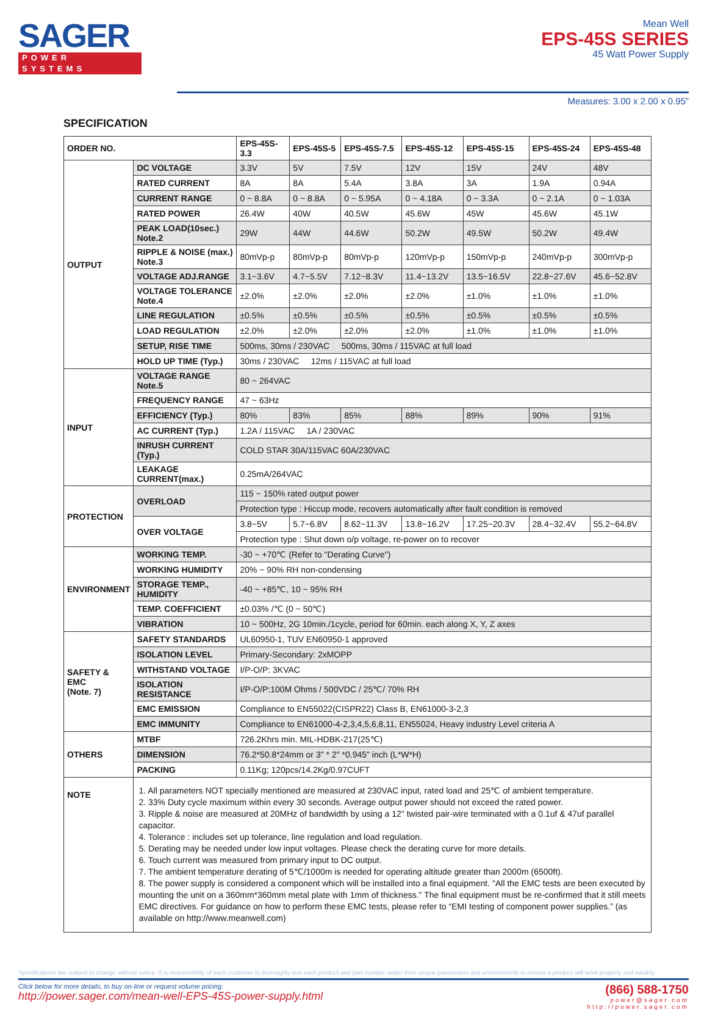SAGER
POWER SYSTEMS
Mean Well
EPS-45S SERIES
45 Watt Power Supply
Measures: 3.00 x 2.00 x 0.95”
SPECIFICATION
| ORDER NO. | | EPS-45S-3.3 | EPS-45S-5 | EPS-45S-7.5 | EPS-45S-12 | EPS-45S-15 | EPS-45S-24 | EPS-45S-48 |
| --- | --- | --- | --- | --- | --- | --- | --- | --- |
| OUTPUT | DC VOLTAGE | 3.3V | 5V | 7.5V | 12V | 15V | 24V | 48V |
| | RATED CURRENT | 8A | 8A | 5.4A | 3.8A | 3A | 1.9A | 0.94A |
| | CURRENT RANGE | 0 ~ 8.8A | 0 ~ 8.8A | 0 ~ 5.95A | 0 ~ 4.18A | 0 ~ 3.3A | 0 ~ 2.1A | 0 ~ 1.03A |
| | RATED POWER | 26.4W | 40W | 40.5W | 45.6W | 45W | 45.6W | 45.1W |
| | PEAK LOAD(10sec.) Note.2 | 29W | 44W | 44.6W | 50.2W | 49.5W | 50.2W | 49.4W |
| | RIPPLE & NOISE (max.) Note.3 | 80mVp-p | 80mVp-p | 80mVp-p | 120mVp-p | 150mVp-p | 240mVp-p | 300mVp-p |
| | VOLTAGE ADJ.RANGE | 3.1~3.6V | 4.7~5.5V | 7.12~8.3V | 11.4~13.2V | 13.5~16.5V | 22.8~27.6V | 45.6~52.8V |
| | VOLTAGE TOLERANCE Note.4 | ±2.0% | ±2.0% | ±2.0% | ±2.0% | ±1.0% | ±1.0% | ±1.0% |
| | LINE REGULATION | ±0.5% | ±0.5% | ±0.5% | ±0.5% | ±0.5% | ±0.5% | ±0.5% |
| | LOAD REGULATION | ±2.0% | ±2.0% | ±2.0% | ±2.0% | ±1.0% | ±1.0% | ±1.0% |
| | SETUP, RISE TIME | 500ms, 30ms / 230VAC 500ms, 30ms / 115VAC at full load | | | | | | |
| | HOLD UP TIME (Typ.) | 30ms / 230VAC 12ms / 115VAC at full load | | | | | | |
| INPUT | VOLTAGE RANGE Note.5 | 80 ~ 264VAC | | | | | | |
| | FREQUENCY RANGE | 47 ~ 63Hz | | | | | | |
| | EFFICIENCY (Typ.) | 80% | 83% | 85% | 88% | 89% | 90% | 91% |
| | AC CURRENT (Typ.) | 1.2A / 115VAC 1A / 230VAC | | | | | | |
| | INRUSH CURRENT (Typ.) | COLD STAR 30A/115VAC 60A/230VAC | | | | | | |
| | LEAKAGE CURRENT(max.) | 0.25mA/264VAC | | | | | | |
| PROTECTION | OVERLOAD | 115 ~ 150% rated output power | | | | | | |
| | | Protection type : Hiccup mode, recovers automatically after fault condition is removed | | | | | | |
| | OVER VOLTAGE | 3.8~5V | 5.7~6.8V | 8.62~11.3V | 13.8~16.2V | 17.25~20.3V | 28.4~32.4V | 55.2~64.8V |
| | | Protection type : Shut down o/p voltage, re-power on to recover | | | | | | |
| ENVIRONMENT | WORKING TEMP. | -30 ~ +70℃ (Refer to "Derating Curve") | | | | | | |
| | WORKING HUMIDITY | 20% ~ 90% RH non-condensing | | | | | | |
| | STORAGE TEMP., HUMIDITY | -40 ~ +85℃, 10 ~ 95% RH | | | | | | |
| | TEMP. COEFFICIENT | ±0.03% /℃ (0 ~ 50℃) | | | | | | |
| | VIBRATION | 10 ~ 500Hz, 2G 10min./1cycle, period for 60min. each along X, Y, Z axes | | | | | | |
| SAFETY & EMC (Note. 7) | SAFETY STANDARDS | UL60950-1, TUV EN60950-1 approved | | | | | | |
| | ISOLATION LEVEL | Primary-Secondary: 2xMOPP | | | | | | |
| | WITHSTAND VOLTAGE | I/P-O/P: 3KVAC | | | | | | |
| | ISOLATION RESISTANCE | I/P-O/P:100M Ohms / 500VDC / 25℃/ 70% RH | | | | | | |
| | EMC EMISSION | Compliance to EN55022(CISPR22) Class B, EN61000-3-2,3 | | | | | | |
| | EMC IMMUNITY | Compliance to EN61000-4-2,3,4,5,6,8,11, EN55024, Heavy industry Level criteria A | | | | | | |
| OTHERS | MTBF | 726.2Khrs min. MIL-HDBK-217(25℃) | | | | | | |
| | DIMENSION | 76.2*50.8*24mm or 3" * 2" *0.945" inch (L*W*H) | | | | | | |
| | PACKING | 0.11Kg; 120pcs/14.2Kg/0.97CUFT | | | | | | |
| NOTE | 1. All parameters NOT specially mentioned are measured at 230VAC input, rated load and 25℃ of ambient temperature. 2. 33% Duty cycle maximum within every 30 seconds. Average output power should not exceed the rated power. 3. Ripple & noise are measured at 20MHz of bandwidth by using a 12" twisted pair-wire terminated with a 0.1uf & 47uf parallel capacitor. 4. Tolerance : includes set up tolerance, line regulation and load regulation. 5. Derating may be needed under low input voltages. Please check the derating curve for more details. 6. Touch current was measured from primary input to DC output. 7. The ambient temperature derating of 5℃/1000m is needed for operating altitude greater than 2000m (6500ft). 8. The power supply is considered a component which will be installed into a final equipment. "All the EMC tests are been executed by mounting the unit on a 360mm*360mm metal plate with 1mm of thickness." The final equipment must be re-confirmed that it still meets EMC directives. For guidance on how to perform these EMC tests, please refer to “EMI testing of component power supplies.” (as available on http://www.meanwell.com) | | | | | | | |
Specifications are subject to change without notice. It is responsibility of each customer to thoroughly test each product and part number under their unique parameters and environments to ensure a product will work properly and reliably.
Click below for more details, to buy on-line or request volume pricing:
http://power.sager.com/mean-well-EPS-45S-power-supply.html
(866) 588-1750
power@sager.com
http://power.sager.com